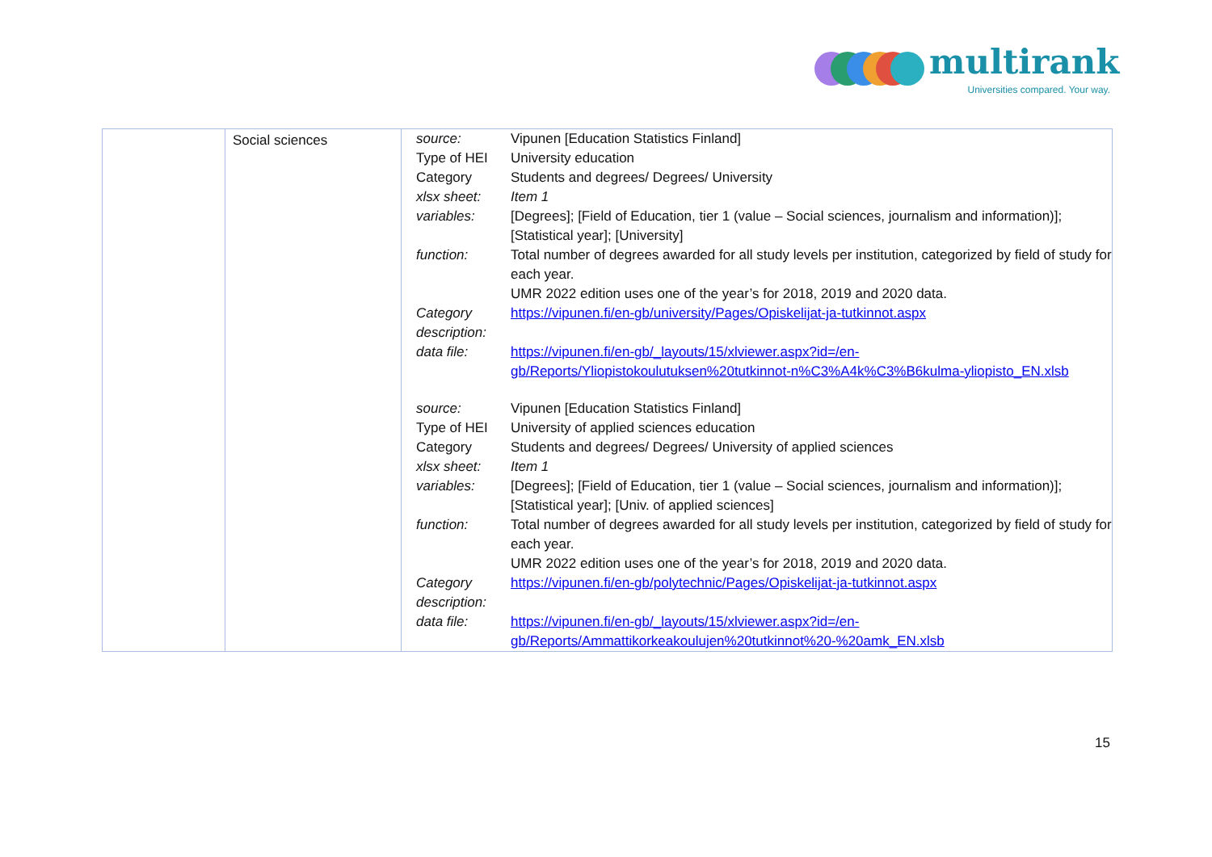multirank
Universities compared. Your way.
| | Social sciences | / source: / Vipunen [Education Statistics Finland] / / Type of HEI / University education / / Category / Students and degrees/ Degrees/ University / / xlsx sheet: / Item 1 / / variables: / [Degrees]; [Field of Education, tier 1 (value – Social sciences, journalism and information)]; [Statistical year]; [University] / / function: / Total number of degrees awarded for all study levels per institution, categorized by field of study for each year. UMR 2022 edition uses one of the year’s for 2018, 2019 and 2020 data. / / Category description: / https://vipunen.fi/en-gb/university/Pages/Opiskelijat-ja-tutkinnot.aspx / / data file: / https://vipunen.fi/en-gb/_layouts/15/xlviewer.aspx?id=/en-gb/Reports/Yliopistokoulutuksen%20tutkinnot-n%C3%A4k%C3%B6kulma-yliopisto_EN.xlsb / / source: / Vipunen [Education Statistics Finland] / / Type of HEI / University of applied sciences education / / Category / Students and degrees/ Degrees/ University of applied sciences / / xlsx sheet: / Item 1 / / variables: / [Degrees]; [Field of Education, tier 1 (value – Social sciences, journalism and information)]; [Statistical year]; [Univ. of applied sciences] / / function: / Total number of degrees awarded for all study levels per institution, categorized by field of study for each year. UMR 2022 edition uses one of the year’s for 2018, 2019 and 2020 data. / / Category description: / https://vipunen.fi/en-gb/polytechnic/Pages/Opiskelijat-ja-tutkinnot.aspx / / data file: / https://vipunen.fi/en-gb/_layouts/15/xlviewer.aspx?id=/en-gb/Reports/Ammattikorkeakoulujen%20tutkinnot%20-%20amk_EN.xlsb / |
15